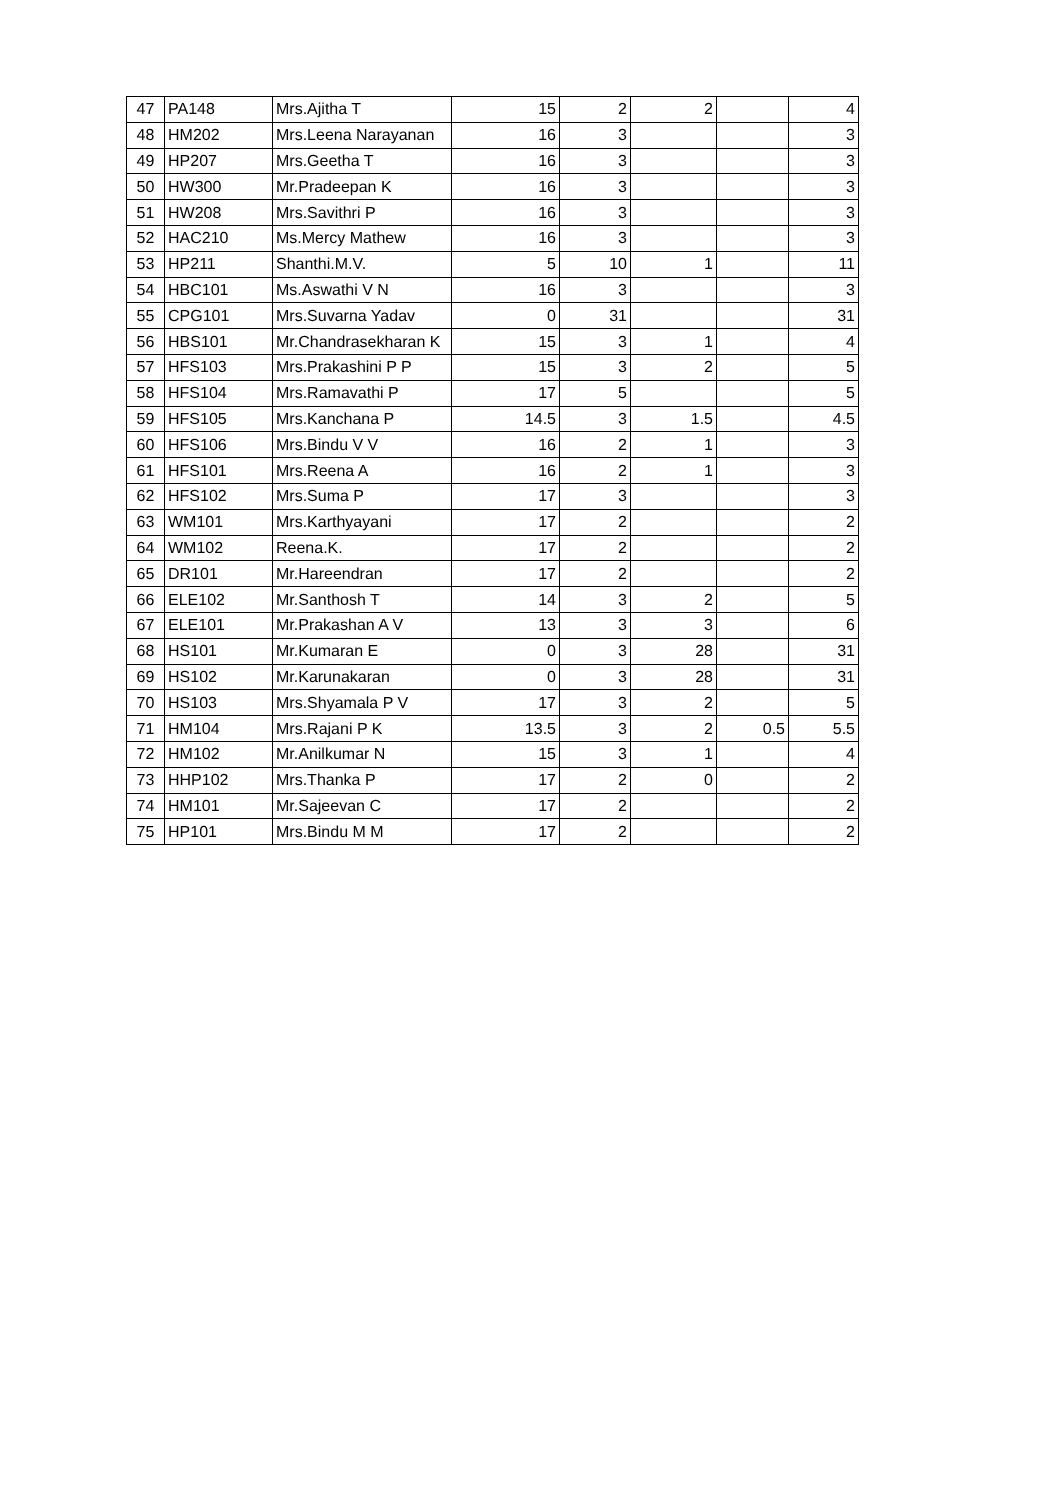| 47 | PA148 | Mrs.Ajitha T | 15 | 2 | 2 | | 4 |
| 48 | HM202 | Mrs.Leena Narayanan | 16 | 3 | | | 3 |
| 49 | HP207 | Mrs.Geetha T | 16 | 3 | | | 3 |
| 50 | HW300 | Mr.Pradeepan K | 16 | 3 | | | 3 |
| 51 | HW208 | Mrs.Savithri P | 16 | 3 | | | 3 |
| 52 | HAC210 | Ms.Mercy Mathew | 16 | 3 | | | 3 |
| 53 | HP211 | Shanthi.M.V. | 5 | 10 | 1 | | 11 |
| 54 | HBC101 | Ms.Aswathi V N | 16 | 3 | | | 3 |
| 55 | CPG101 | Mrs.Suvarna Yadav | 0 | 31 | | | 31 |
| 56 | HBS101 | Mr.Chandrasekharan K | 15 | 3 | 1 | | 4 |
| 57 | HFS103 | Mrs.Prakashini P P | 15 | 3 | 2 | | 5 |
| 58 | HFS104 | Mrs.Ramavathi P | 17 | 5 | | | 5 |
| 59 | HFS105 | Mrs.Kanchana P | 14.5 | 3 | 1.5 | | 4.5 |
| 60 | HFS106 | Mrs.Bindu V V | 16 | 2 | 1 | | 3 |
| 61 | HFS101 | Mrs.Reena A | 16 | 2 | 1 | | 3 |
| 62 | HFS102 | Mrs.Suma P | 17 | 3 | | | 3 |
| 63 | WM101 | Mrs.Karthyayani | 17 | 2 | | | 2 |
| 64 | WM102 | Reena.K. | 17 | 2 | | | 2 |
| 65 | DR101 | Mr.Hareendran | 17 | 2 | | | 2 |
| 66 | ELE102 | Mr.Santhosh T | 14 | 3 | 2 | | 5 |
| 67 | ELE101 | Mr.Prakashan A V | 13 | 3 | 3 | | 6 |
| 68 | HS101 | Mr.Kumaran E | 0 | 3 | 28 | | 31 |
| 69 | HS102 | Mr.Karunakaran | 0 | 3 | 28 | | 31 |
| 70 | HS103 | Mrs.Shyamala P V | 17 | 3 | 2 | | 5 |
| 71 | HM104 | Mrs.Rajani P K | 13.5 | 3 | 2 | 0.5 | 5.5 |
| 72 | HM102 | Mr.Anilkumar N | 15 | 3 | 1 | | 4 |
| 73 | HHP102 | Mrs.Thanka P | 17 | 2 | 0 | | 2 |
| 74 | HM101 | Mr.Sajeevan C | 17 | 2 | | | 2 |
| 75 | HP101 | Mrs.Bindu M M | 17 | 2 | | | 2 |